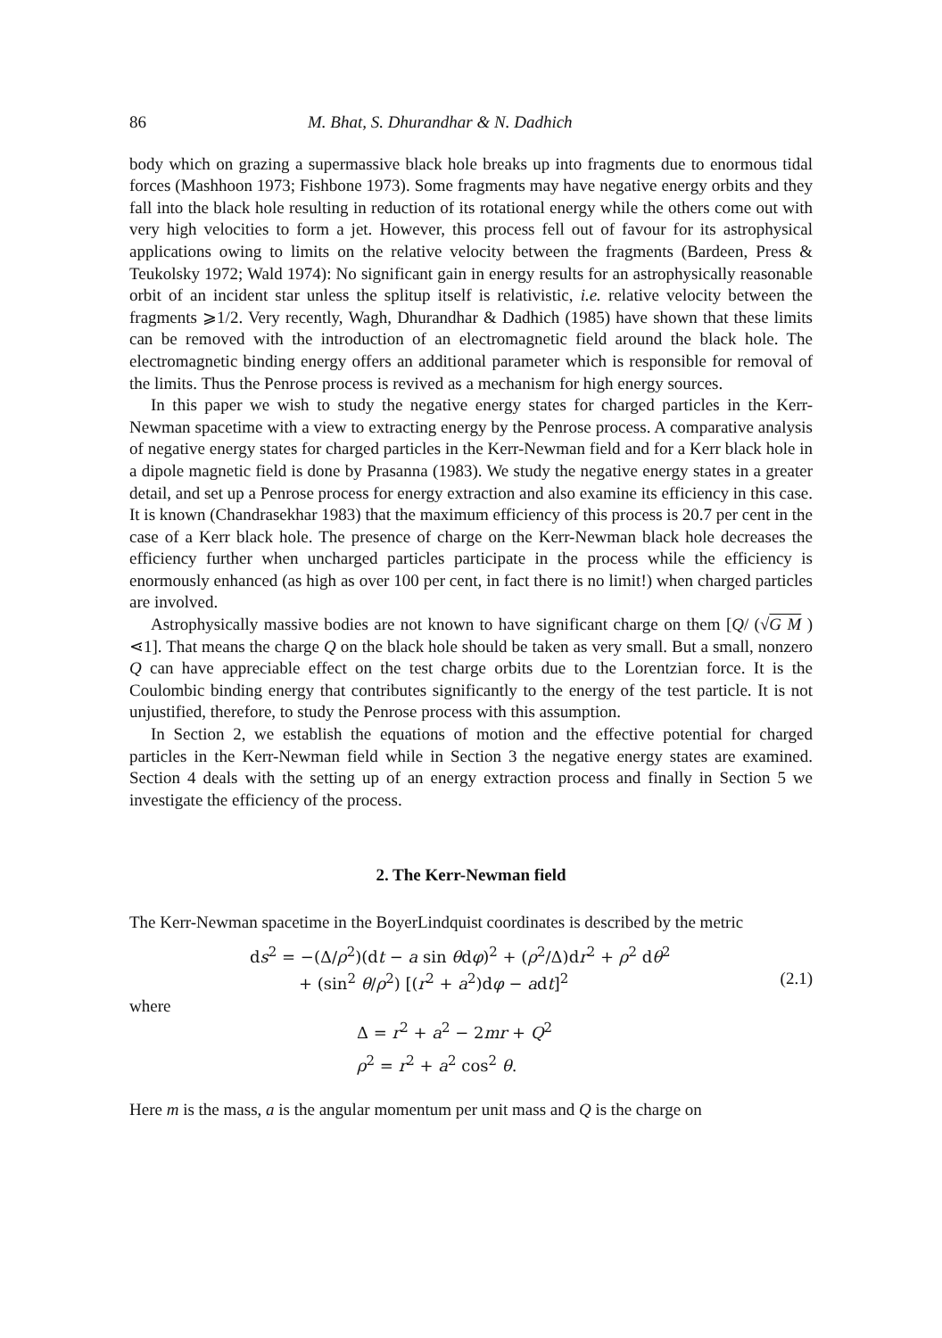86 M. Bhat, S. Dhurandhar & N. Dadhich
body which on grazing a supermassive black hole breaks up into fragments due to enormous tidal forces (Mashhoon 1973; Fishbone 1973). Some fragments may have negative energy orbits and they fall into the black hole resulting in reduction of its rotational energy while the others come out with very high velocities to form a jet. However, this process fell out of favour for its astrophysical applications owing to limits on the relative velocity between the fragments (Bardeen, Press & Teukolsky 1972; Wald 1974): No significant gain in energy results for an astrophysically reasonable orbit of an incident star unless the splitup itself is relativistic, i.e. relative velocity between the fragments ⩾1/2. Very recently, Wagh, Dhurandhar & Dadhich (1985) have shown that these limits can be removed with the introduction of an electromagnetic field around the black hole. The electromagnetic binding energy offers an additional parameter which is responsible for removal of the limits. Thus the Penrose process is revived as a mechanism for high energy sources.
In this paper we wish to study the negative energy states for charged particles in the Kerr-Newman spacetime with a view to extracting energy by the Penrose process. A comparative analysis of negative energy states for charged particles in the Kerr-Newman field and for a Kerr black hole in a dipole magnetic field is done by Prasanna (1983). We study the negative energy states in a greater detail, and set up a Penrose process for energy extraction and also examine its efficiency in this case. It is known (Chandrasekhar 1983) that the maximum efficiency of this process is 20.7 per cent in the case of a Kerr black hole. The presence of charge on the Kerr-Newman black hole decreases the efficiency further when uncharged particles participate in the process while the efficiency is enormously enhanced (as high as over 100 per cent, in fact there is no limit!) when charged particles are involved.
Astrophysically massive bodies are not known to have significant charge on them [Q/ (√G M ) ⋖1]. That means the charge Q on the black hole should be taken as very small. But a small, nonzero Q can have appreciable effect on the test charge orbits due to the Lorentzian force. It is the Coulombic binding energy that contributes significantly to the energy of the test particle. It is not unjustified, therefore, to study the Penrose process with this assumption.
In Section 2, we establish the equations of motion and the effective potential for charged particles in the Kerr-Newman field while in Section 3 the negative energy states are examined. Section 4 deals with the setting up of an energy extraction process and finally in Section 5 we investigate the efficiency of the process.
2. The Kerr-Newman field
The Kerr-Newman spacetime in the BoyerLindquist coordinates is described by the metric
ds<sup>2</sup> = −(Δ/ρ<sup>2</sup>)(dt − a sin θdφ)<sup>2</sup> + (ρ<sup>2</sup>/Δ)dr<sup>2</sup> + ρ<sup>2</sup> dθ<sup>2</sup>
+ (sin<sup>2</sup> θ/ρ<sup>2</sup>) [(r<sup>2</sup> + a<sup>2</sup>)dφ − adt]<sup>2</sup> (2.1)
where
Δ = r<sup>2</sup> + a<sup>2</sup> − 2mr + Q<sup>2</sup>
ρ<sup>2</sup> = r<sup>2</sup> + a<sup>2</sup> cos<sup>2</sup> θ.
Here m is the mass, a is the angular momentum per unit mass and Q is the charge on